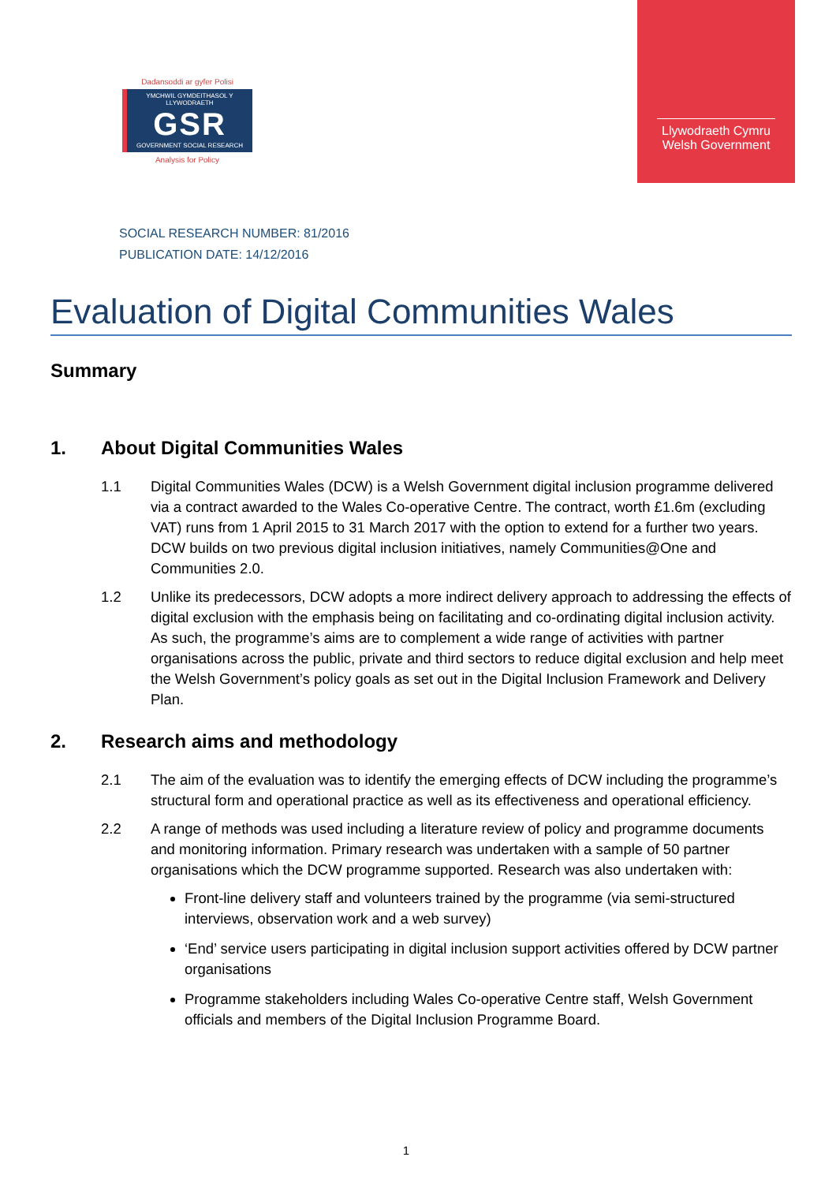Dadansoddi ar gyfer Polisi
YMCHWIL GYMDEITHASOL Y LLYWODRAETH
GSR
GOVERNMENT SOCIAL RESEARCH
Analysis for Policy
Llywodraeth Cymru
Welsh Government
SOCIAL RESEARCH NUMBER: 81/2016
PUBLICATION DATE: 14/12/2016
Evaluation of Digital Communities Wales
Summary
1. About Digital Communities Wales
1.1 Digital Communities Wales (DCW) is a Welsh Government digital inclusion programme delivered via a contract awarded to the Wales Co-operative Centre. The contract, worth £1.6m (excluding VAT) runs from 1 April 2015 to 31 March 2017 with the option to extend for a further two years. DCW builds on two previous digital inclusion initiatives, namely Communities@One and Communities 2.0.
1.2 Unlike its predecessors, DCW adopts a more indirect delivery approach to addressing the effects of digital exclusion with the emphasis being on facilitating and co-ordinating digital inclusion activity. As such, the programme’s aims are to complement a wide range of activities with partner organisations across the public, private and third sectors to reduce digital exclusion and help meet the Welsh Government’s policy goals as set out in the Digital Inclusion Framework and Delivery Plan.
2. Research aims and methodology
2.1 The aim of the evaluation was to identify the emerging effects of DCW including the programme’s structural form and operational practice as well as its effectiveness and operational efficiency.
2.2 A range of methods was used including a literature review of policy and programme documents and monitoring information. Primary research was undertaken with a sample of 50 partner organisations which the DCW programme supported. Research was also undertaken with:
Front-line delivery staff and volunteers trained by the programme (via semi-structured interviews, observation work and a web survey)
‘End’ service users participating in digital inclusion support activities offered by DCW partner organisations
Programme stakeholders including Wales Co-operative Centre staff, Welsh Government officials and members of the Digital Inclusion Programme Board.
1